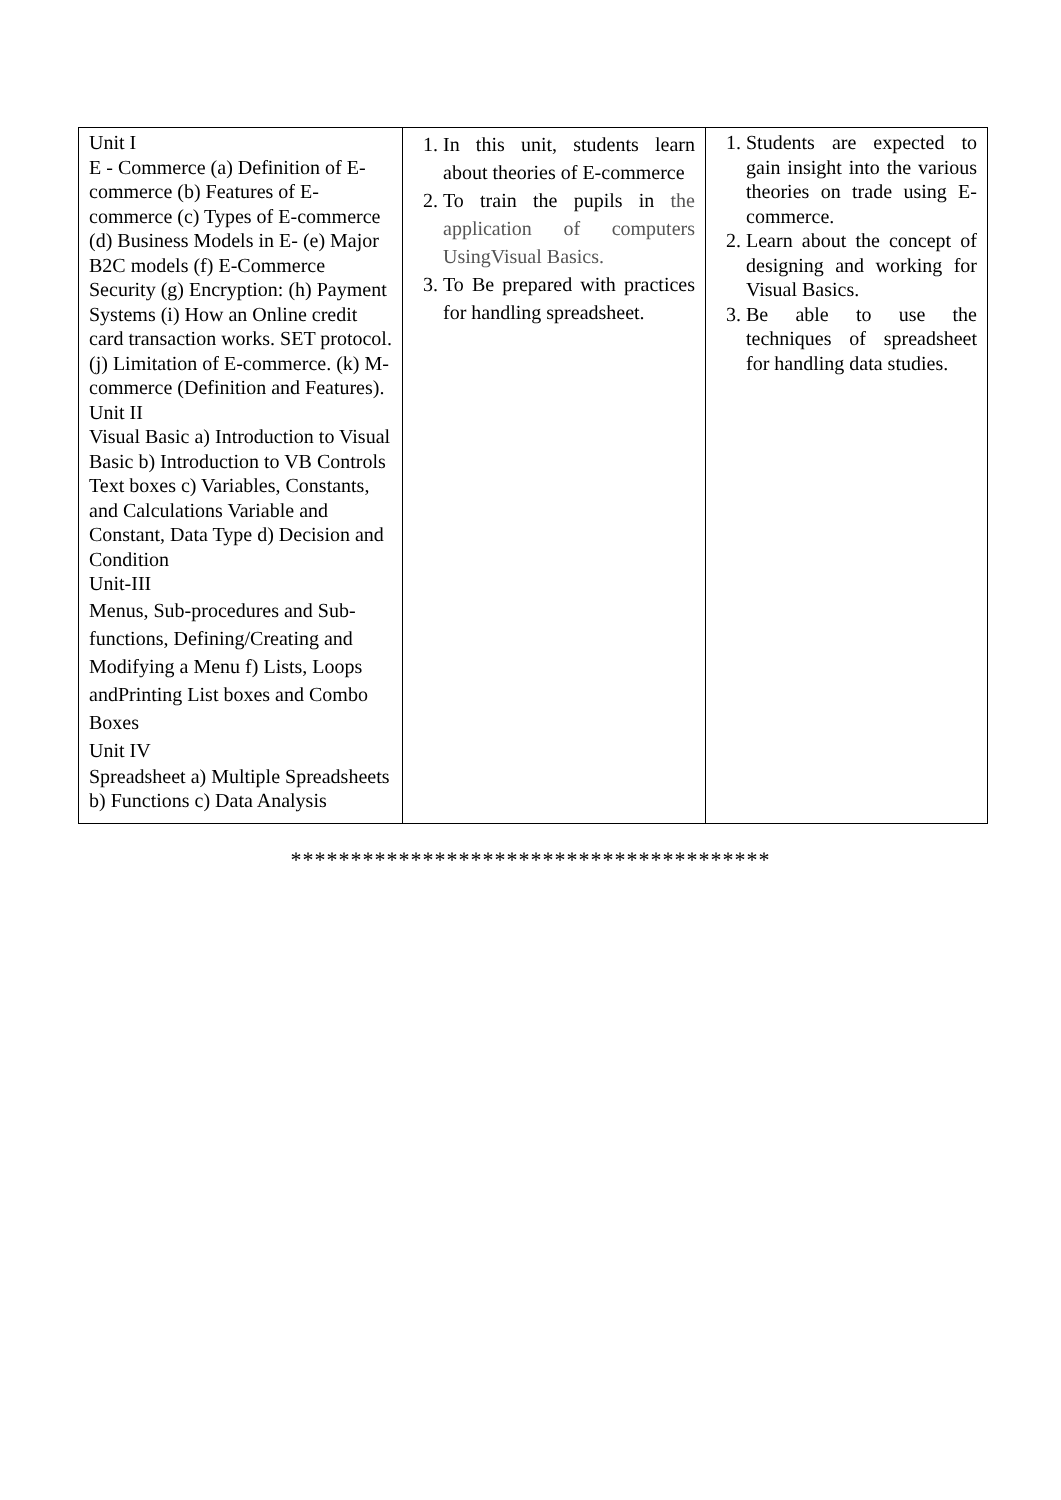| Unit I E - Commerce (a) Definition of E-commerce (b) Features of E-commerce (c) Types of E-commerce (d) Business Models in E- (e) Major B2C models (f) E-Commerce Security (g) Encryption: (h) Payment Systems (i) How an Online credit card transaction works. SET protocol. (j) Limitation of E-commerce. (k) M- commerce (Definition and Features). Unit II Visual Basic a) Introduction to Visual Basic b) Introduction to VB Controls Text boxes c) Variables, Constants, and Calculations Variable and Constant, Data Type d) Decision and Condition Unit-III Menus, Sub-procedures and Sub-functions, Defining/Creating and Modifying a Menu f) Lists, Loops andPrinting List boxes and Combo Boxes Unit IV Spreadsheet a) Multiple Spreadsheets b) Functions c) Data Analysis | 1. In this unit, students learn about theories of E-commerce 2. To train the pupils in the application of computers UsingVisual Basics. 3. To Be prepared with practices for handling spreadsheet. | 1. Students are expected to gain insight into the various theories on trade using E-commerce. 2. Learn about the concept of designing and working for Visual Basics. 3. Be able to use the techniques of spreadsheet for handling data studies. |
****************************************